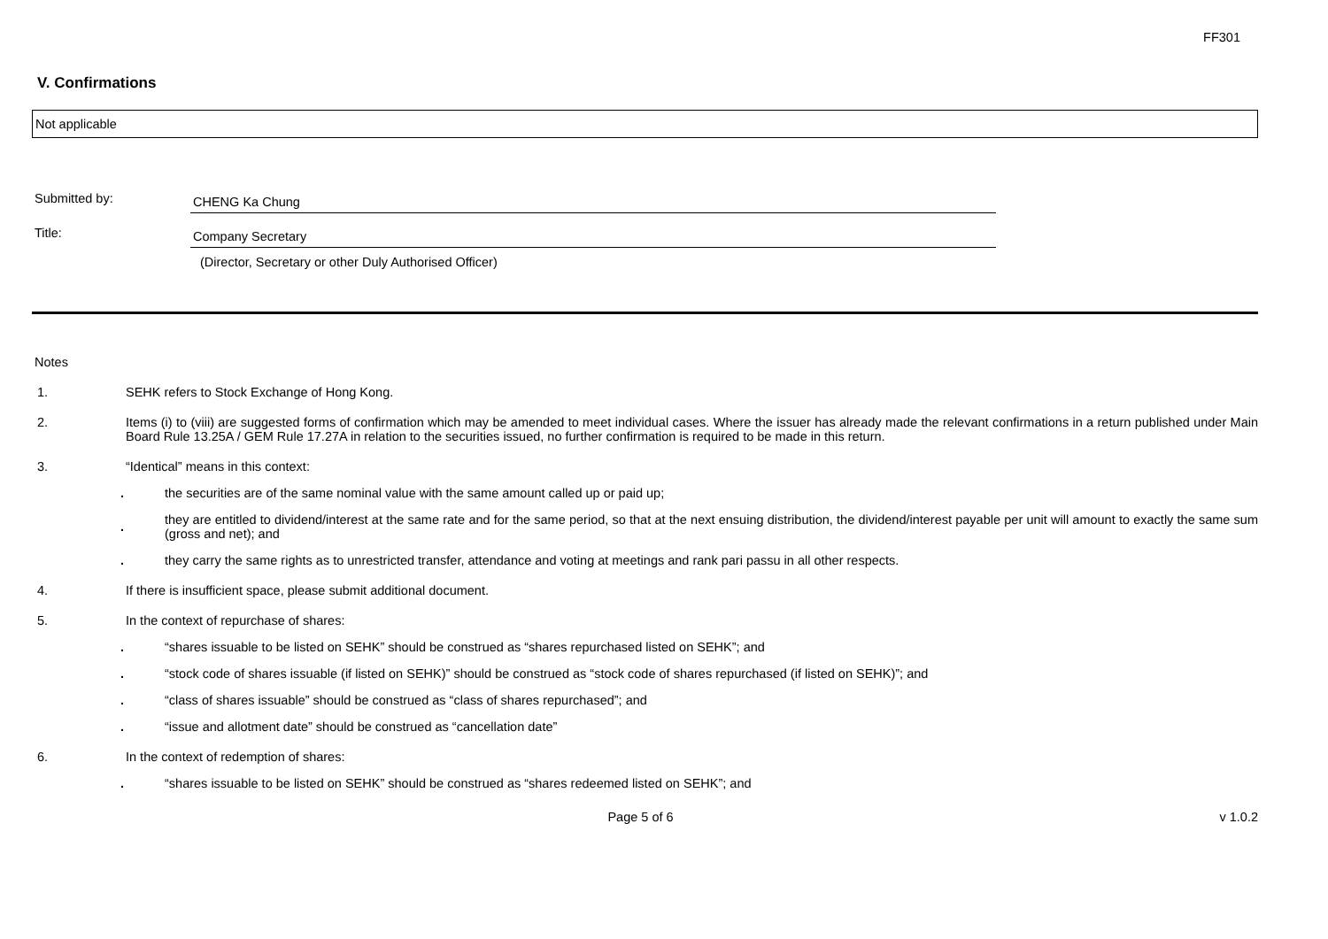FF301
V. Confirmations
Not applicable
Submitted by:
CHENG Ka Chung
Title:
Company Secretary
(Director, Secretary or other Duly Authorised Officer)
Notes
1. SEHK refers to Stock Exchange of Hong Kong.
2. Items (i) to (viii) are suggested forms of confirmation which may be amended to meet individual cases. Where the issuer has already made the relevant confirmations in a return published under Main Board Rule 13.25A / GEM Rule 17.27A in relation to the securities issued, no further confirmation is required to be made in this return.
3. “Identical” means in this context:
.
the securities are of the same nominal value with the same amount called up or paid up;
.
they are entitled to dividend/interest at the same rate and for the same period, so that at the next ensuing distribution, the dividend/interest payable per unit will amount to exactly the same sum (gross and net); and
.
they carry the same rights as to unrestricted transfer, attendance and voting at meetings and rank pari passu in all other respects.
4. If there is insufficient space, please submit additional document.
5. In the context of repurchase of shares:
.
“shares issuable to be listed on SEHK” should be construed as “shares repurchased listed on SEHK”; and
.
“stock code of shares issuable (if listed on SEHK)” should be construed as “stock code of shares repurchased (if listed on SEHK)”; and
.
“class of shares issuable” should be construed as “class of shares repurchased”; and
.
“issue and allotment date” should be construed as “cancellation date”
6. In the context of redemption of shares:
.
“shares issuable to be listed on SEHK” should be construed as “shares redeemed listed on SEHK”; and
Page 5 of 6 v 1.0.2